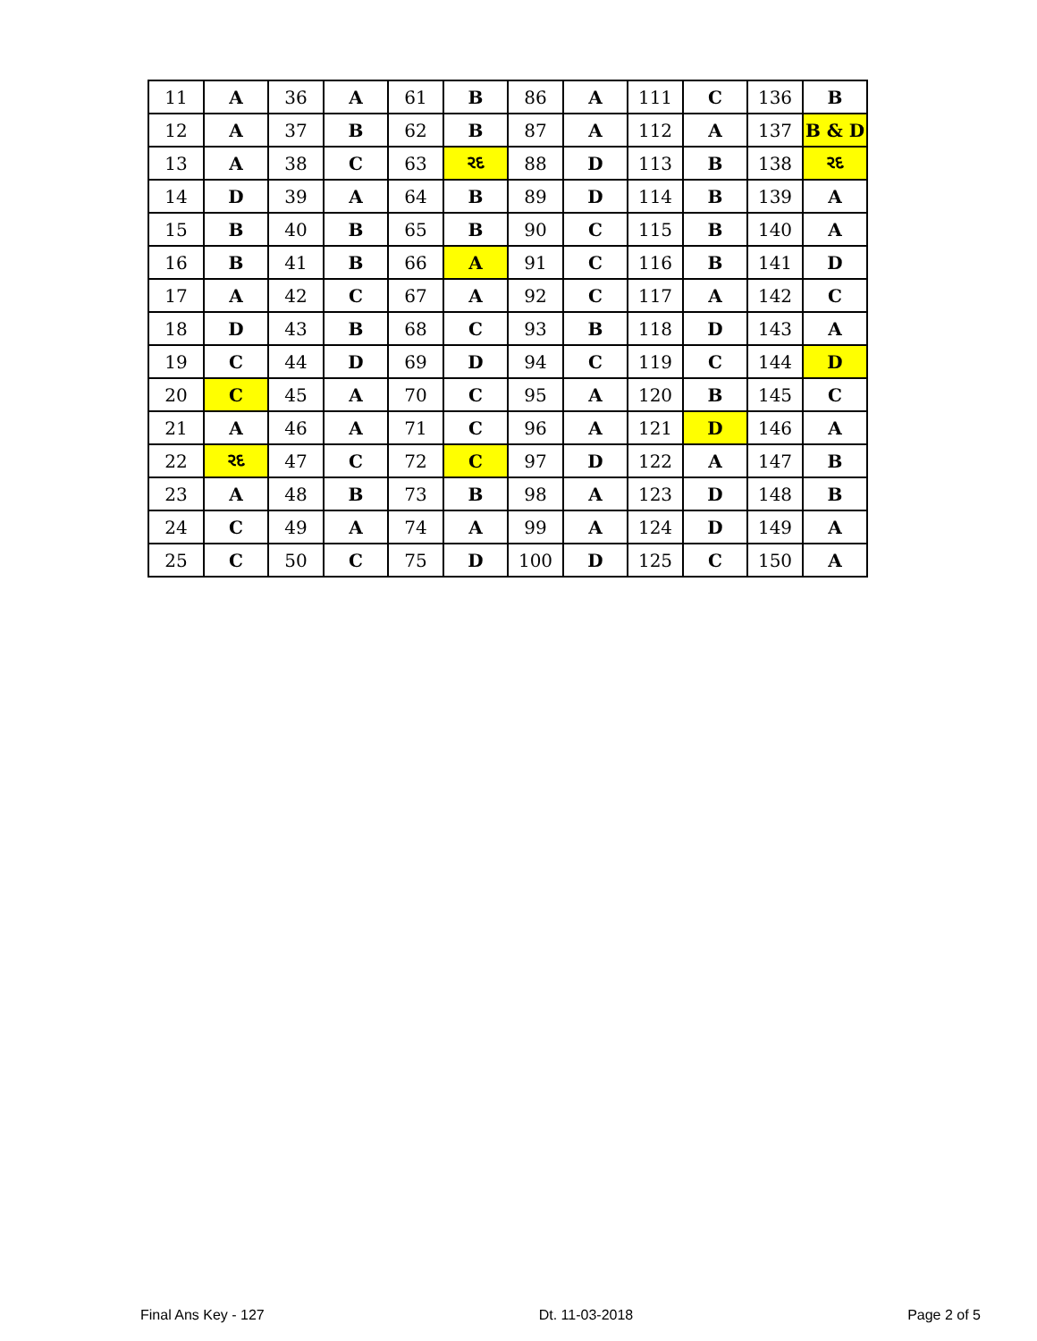| 11 | A | 36 | A | 61 | B | 86 | A | 111 | C | 136 | B |
| 12 | A | 37 | B | 62 | B | 87 | A | 112 | A | 137 | B & D |
| 13 | A | 38 | C | 63 | રદ | 88 | D | 113 | B | 138 | રદ |
| 14 | D | 39 | A | 64 | B | 89 | D | 114 | B | 139 | A |
| 15 | B | 40 | B | 65 | B | 90 | C | 115 | B | 140 | A |
| 16 | B | 41 | B | 66 | A | 91 | C | 116 | B | 141 | D |
| 17 | A | 42 | C | 67 | A | 92 | C | 117 | A | 142 | C |
| 18 | D | 43 | B | 68 | C | 93 | B | 118 | D | 143 | A |
| 19 | C | 44 | D | 69 | D | 94 | C | 119 | C | 144 | D |
| 20 | C | 45 | A | 70 | C | 95 | A | 120 | B | 145 | C |
| 21 | A | 46 | A | 71 | C | 96 | A | 121 | D | 146 | A |
| 22 | રદ | 47 | C | 72 | C | 97 | D | 122 | A | 147 | B |
| 23 | A | 48 | B | 73 | B | 98 | A | 123 | D | 148 | B |
| 24 | C | 49 | A | 74 | A | 99 | A | 124 | D | 149 | A |
| 25 | C | 50 | C | 75 | D | 100 | D | 125 | C | 150 | A |
Final Ans Key - 127 Dt. 11-03-2018 Page 2 of 5